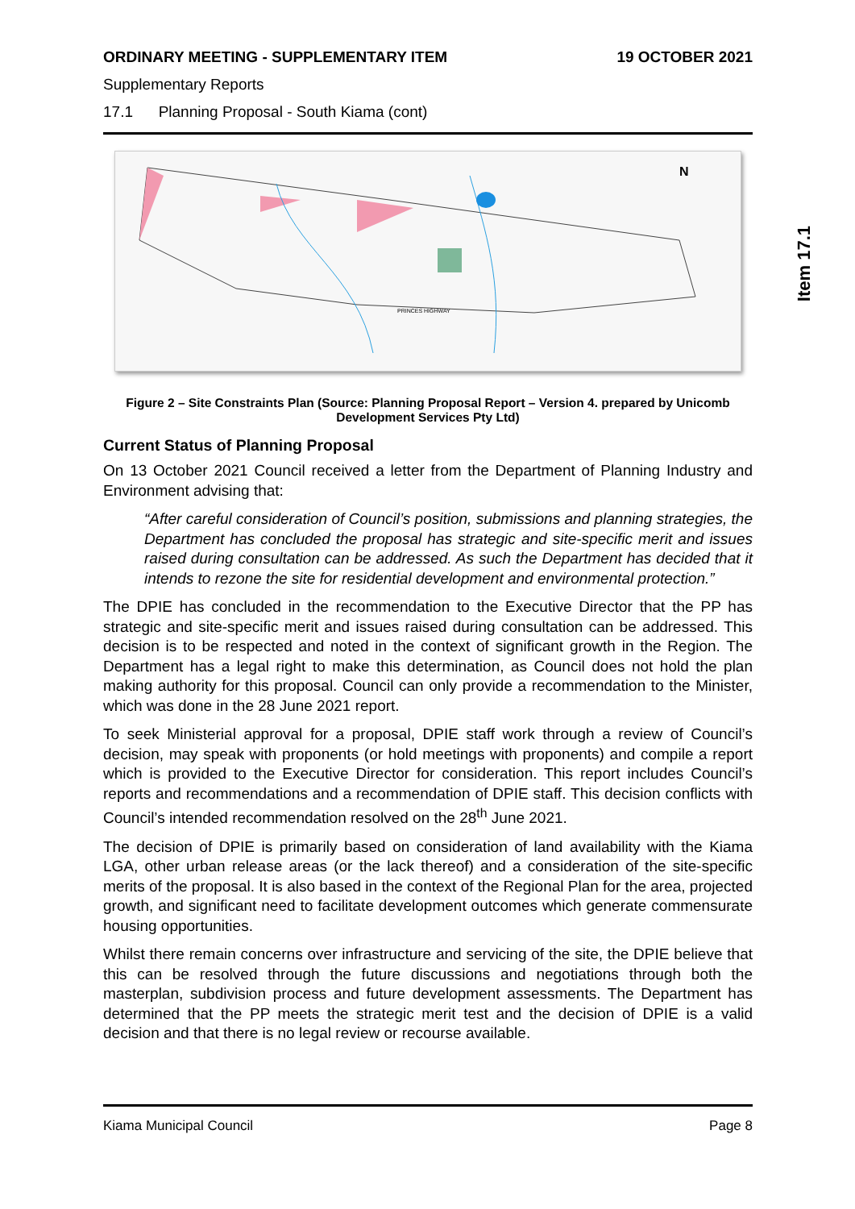ORDINARY MEETING - SUPPLEMENTARY ITEM 19 OCTOBER 2021
Supplementary Reports
17.1 Planning Proposal - South Kiama (cont)
PRINCES HIGHWAY
N
Figure 2 – Site Constraints Plan (Source: Planning Proposal Report – Version 4. prepared by Unicomb Development Services Pty Ltd)
Current Status of Planning Proposal
On 13 October 2021 Council received a letter from the Department of Planning Industry and Environment advising that:
“After careful consideration of Council’s position, submissions and planning strategies, the Department has concluded the proposal has strategic and site-specific merit and issues raised during consultation can be addressed. As such the Department has decided that it intends to rezone the site for residential development and environmental protection.”
The DPIE has concluded in the recommendation to the Executive Director that the PP has strategic and site-specific merit and issues raised during consultation can be addressed. This decision is to be respected and noted in the context of significant growth in the Region. The Department has a legal right to make this determination, as Council does not hold the plan making authority for this proposal. Council can only provide a recommendation to the Minister, which was done in the 28 June 2021 report.
To seek Ministerial approval for a proposal, DPIE staff work through a review of Council’s decision, may speak with proponents (or hold meetings with proponents) and compile a report which is provided to the Executive Director for consideration. This report includes Council’s reports and recommendations and a recommendation of DPIE staff. This decision conflicts with Council’s intended recommendation resolved on the 28<sup>th</sup> June 2021.
The decision of DPIE is primarily based on consideration of land availability with the Kiama LGA, other urban release areas (or the lack thereof) and a consideration of the site-specific merits of the proposal. It is also based in the context of the Regional Plan for the area, projected growth, and significant need to facilitate development outcomes which generate commensurate housing opportunities.
Whilst there remain concerns over infrastructure and servicing of the site, the DPIE believe that this can be resolved through the future discussions and negotiations through both the masterplan, subdivision process and future development assessments. The Department has determined that the PP meets the strategic merit test and the decision of DPIE is a valid decision and that there is no legal review or recourse available.
Item 17.1
Kiama Municipal Council Page 8